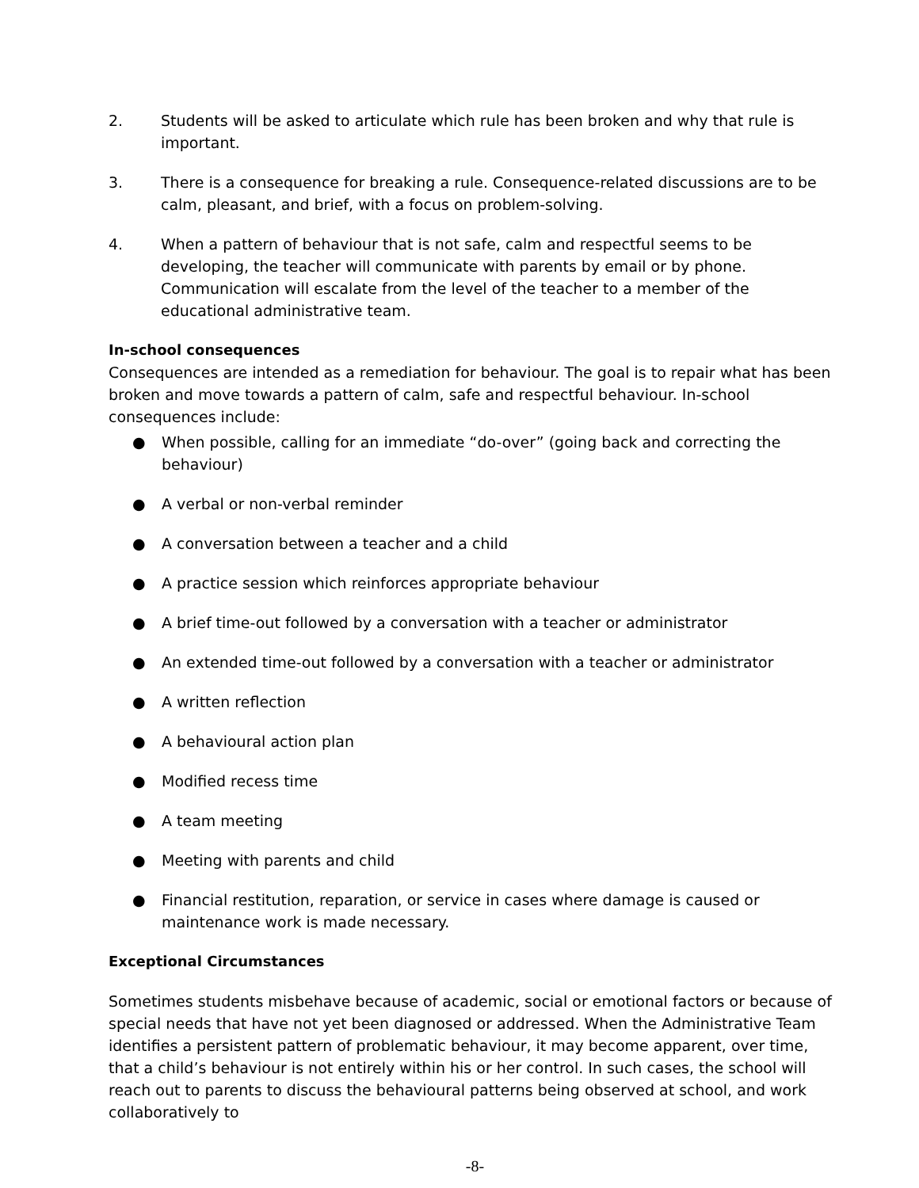2. Students will be asked to articulate which rule has been broken and why that rule is important.
3. There is a consequence for breaking a rule. Consequence-related discussions are to be calm, pleasant, and brief, with a focus on problem-solving.
4. When a pattern of behaviour that is not safe, calm and respectful seems to be developing, the teacher will communicate with parents by email or by phone. Communication will escalate from the level of the teacher to a member of the educational administrative team.
In-school consequences
Consequences are intended as a remediation for behaviour. The goal is to repair what has been broken and move towards a pattern of calm, safe and respectful behaviour. In-school consequences include:
● When possible, calling for an immediate “do-over” (going back and correcting the behaviour)
● A verbal or non-verbal reminder
● A conversation between a teacher and a child
● A practice session which reinforces appropriate behaviour
● A brief time-out followed by a conversation with a teacher or administrator
● An extended time-out followed by a conversation with a teacher or administrator
● A written reflection
● A behavioural action plan
● Modified recess time
● A team meeting
● Meeting with parents and child
● Financial restitution, reparation, or service in cases where damage is caused or maintenance work is made necessary.
Exceptional Circumstances
Sometimes students misbehave because of academic, social or emotional factors or because of special needs that have not yet been diagnosed or addressed. When the Administrative Team identifies a persistent pattern of problematic behaviour, it may become apparent, over time, that a child’s behaviour is not entirely within his or her control. In such cases, the school will reach out to parents to discuss the behavioural patterns being observed at school, and work collaboratively to
-8-